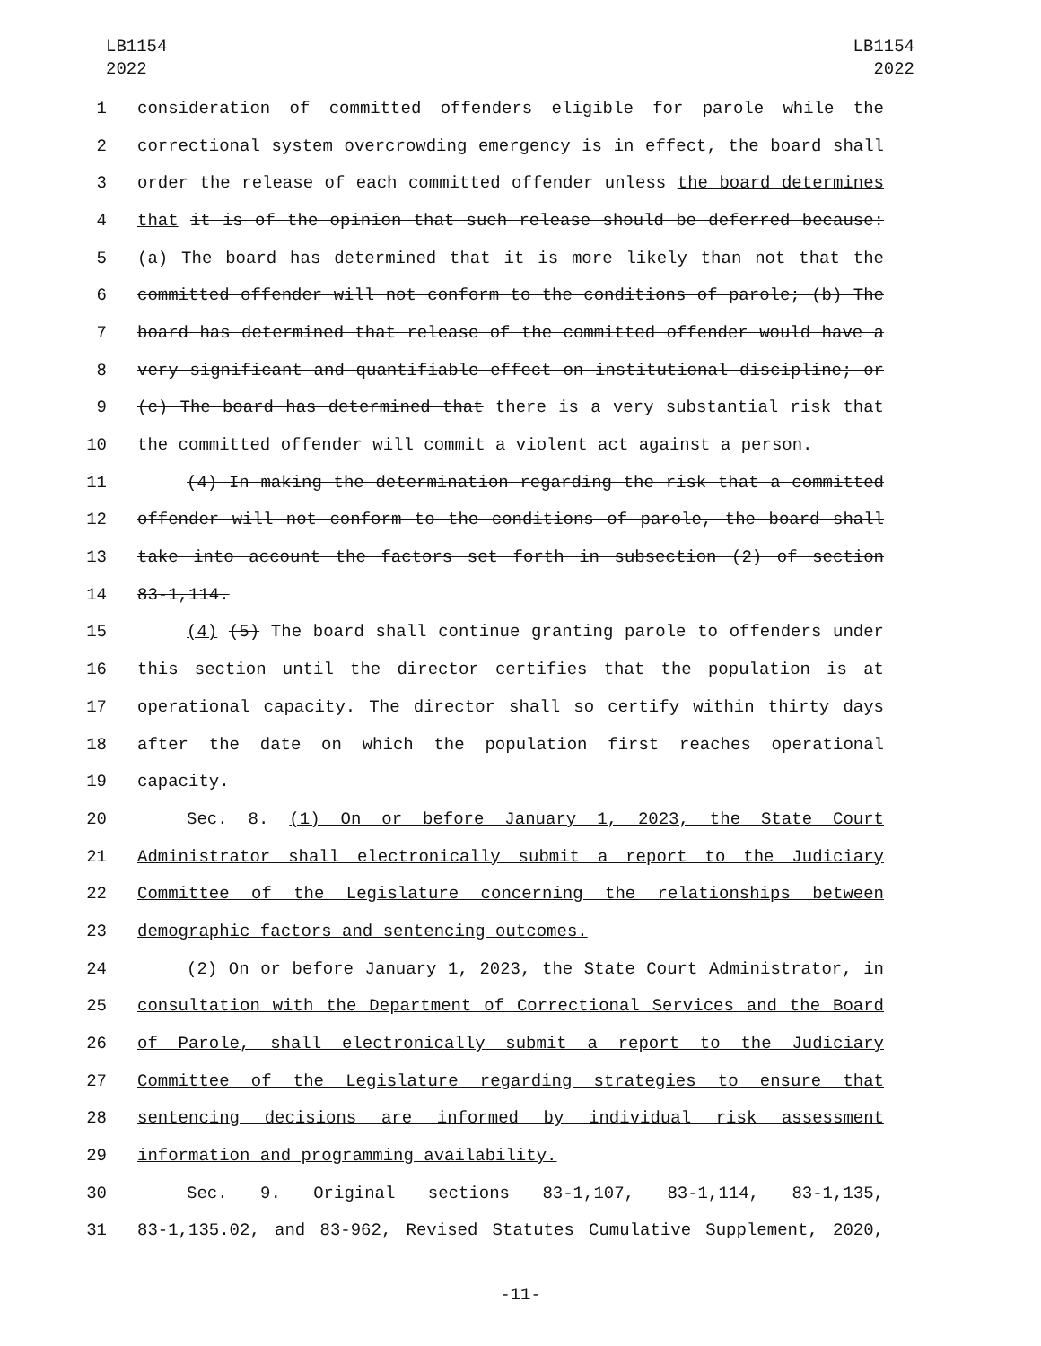LB1154
2022
LB1154
2022
1 consideration of committed offenders eligible for parole while the
2 correctional system overcrowding emergency is in effect, the board shall
3 order the release of each committed offender unless the board determines
4 that it is of the opinion that such release should be deferred because:
5 (a) The board has determined that it is more likely than not that the
6 committed offender will not conform to the conditions of parole; (b) The
7 board has determined that release of the committed offender would have a
8 very significant and quantifiable effect on institutional discipline; or
9 (c) The board has determined that there is a very substantial risk that
10 the committed offender will commit a violent act against a person.
11 (4) In making the determination regarding the risk that a committed
12 offender will not conform to the conditions of parole, the board shall
13 take into account the factors set forth in subsection (2) of section
14 83-1,114.
15 (4) (5) The board shall continue granting parole to offenders under
16 this section until the director certifies that the population is at
17 operational capacity. The director shall so certify within thirty days
18 after the date on which the population first reaches operational
19 capacity.
20 Sec. 8. (1) On or before January 1, 2023, the State Court
21 Administrator shall electronically submit a report to the Judiciary
22 Committee of the Legislature concerning the relationships between
23 demographic factors and sentencing outcomes.
24 (2) On or before January 1, 2023, the State Court Administrator, in
25 consultation with the Department of Correctional Services and the Board
26 of Parole, shall electronically submit a report to the Judiciary
27 Committee of the Legislature regarding strategies to ensure that
28 sentencing decisions are informed by individual risk assessment
29 information and programming availability.
30 Sec. 9. Original sections 83-1,107, 83-1,114, 83-1,135,
31 83-1,135.02, and 83-962, Revised Statutes Cumulative Supplement, 2020,
-11-